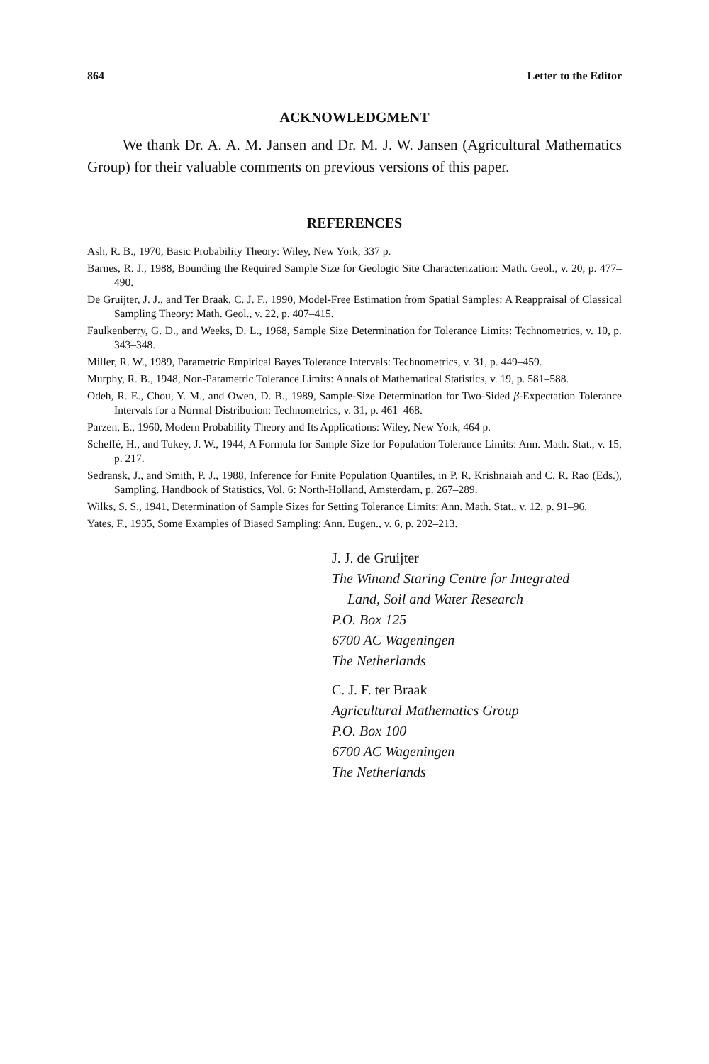864 Letter to the Editor
ACKNOWLEDGMENT
We thank Dr. A. A. M. Jansen and Dr. M. J. W. Jansen (Agricultural Mathematics Group) for their valuable comments on previous versions of this paper.
REFERENCES
Ash, R. B., 1970, Basic Probability Theory: Wiley, New York, 337 p.
Barnes, R. J., 1988, Bounding the Required Sample Size for Geologic Site Characterization: Math. Geol., v. 20, p. 477–490.
De Gruijter, J. J., and Ter Braak, C. J. F., 1990, Model-Free Estimation from Spatial Samples: A Reappraisal of Classical Sampling Theory: Math. Geol., v. 22, p. 407–415.
Faulkenberry, G. D., and Weeks, D. L., 1968, Sample Size Determination for Tolerance Limits: Technometrics, v. 10, p. 343–348.
Miller, R. W., 1989, Parametric Empirical Bayes Tolerance Intervals: Technometrics, v. 31, p. 449–459.
Murphy, R. B., 1948, Non-Parametric Tolerance Limits: Annals of Mathematical Statistics, v. 19, p. 581–588.
Odeh, R. E., Chou, Y. M., and Owen, D. B., 1989, Sample-Size Determination for Two-Sided β-Expectation Tolerance Intervals for a Normal Distribution: Technometrics, v. 31, p. 461–468.
Parzen, E., 1960, Modern Probability Theory and Its Applications: Wiley, New York, 464 p.
Scheffé, H., and Tukey, J. W., 1944, A Formula for Sample Size for Population Tolerance Limits: Ann. Math. Stat., v. 15, p. 217.
Sedransk, J., and Smith, P. J., 1988, Inference for Finite Population Quantiles, in P. R. Krishnaiah and C. R. Rao (Eds.), Sampling. Handbook of Statistics, Vol. 6: North-Holland, Amsterdam, p. 267–289.
Wilks, S. S., 1941, Determination of Sample Sizes for Setting Tolerance Limits: Ann. Math. Stat., v. 12, p. 91–96.
Yates, F., 1935, Some Examples of Biased Sampling: Ann. Eugen., v. 6, p. 202–213.
J. J. de Gruijter
The Winand Staring Centre for Integrated
Land, Soil and Water Research
P.O. Box 125
6700 AC Wageningen
The Netherlands
C. J. F. ter Braak
Agricultural Mathematics Group
P.O. Box 100
6700 AC Wageningen
The Netherlands